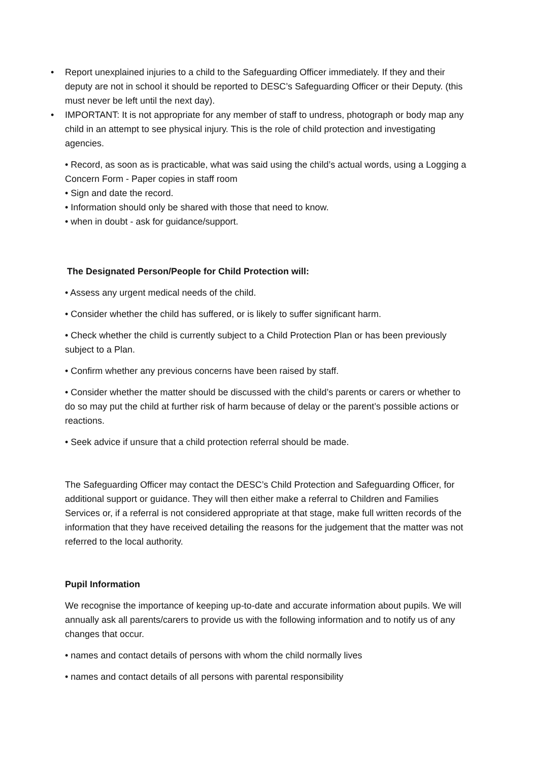• Report unexplained injuries to a child to the Safeguarding Officer immediately. If they and their deputy are not in school it should be reported to DESC’s Safeguarding Officer or their Deputy. (this must never be left until the next day).
• IMPORTANT: It is not appropriate for any member of staff to undress, photograph or body map any child in an attempt to see physical injury. This is the role of child protection and investigating agencies.
• Record, as soon as is practicable, what was said using the child’s actual words, using a Logging a Concern Form - Paper copies in staff room
• Sign and date the record.
• Information should only be shared with those that need to know.
• when in doubt - ask for guidance/support.
The Designated Person/People for Child Protection will:
• Assess any urgent medical needs of the child.
• Consider whether the child has suffered, or is likely to suffer significant harm.
• Check whether the child is currently subject to a Child Protection Plan or has been previously subject to a Plan.
• Confirm whether any previous concerns have been raised by staff.
• Consider whether the matter should be discussed with the child’s parents or carers or whether to do so may put the child at further risk of harm because of delay or the parent’s possible actions or reactions.
• Seek advice if unsure that a child protection referral should be made.
The Safeguarding Officer may contact the DESC’s Child Protection and Safeguarding Officer, for additional support or guidance. They will then either make a referral to Children and Families Services or, if a referral is not considered appropriate at that stage, make full written records of the information that they have received detailing the reasons for the judgement that the matter was not referred to the local authority.
Pupil Information
We recognise the importance of keeping up-to-date and accurate information about pupils. We will annually ask all parents/carers to provide us with the following information and to notify us of any changes that occur.
• names and contact details of persons with whom the child normally lives
• names and contact details of all persons with parental responsibility